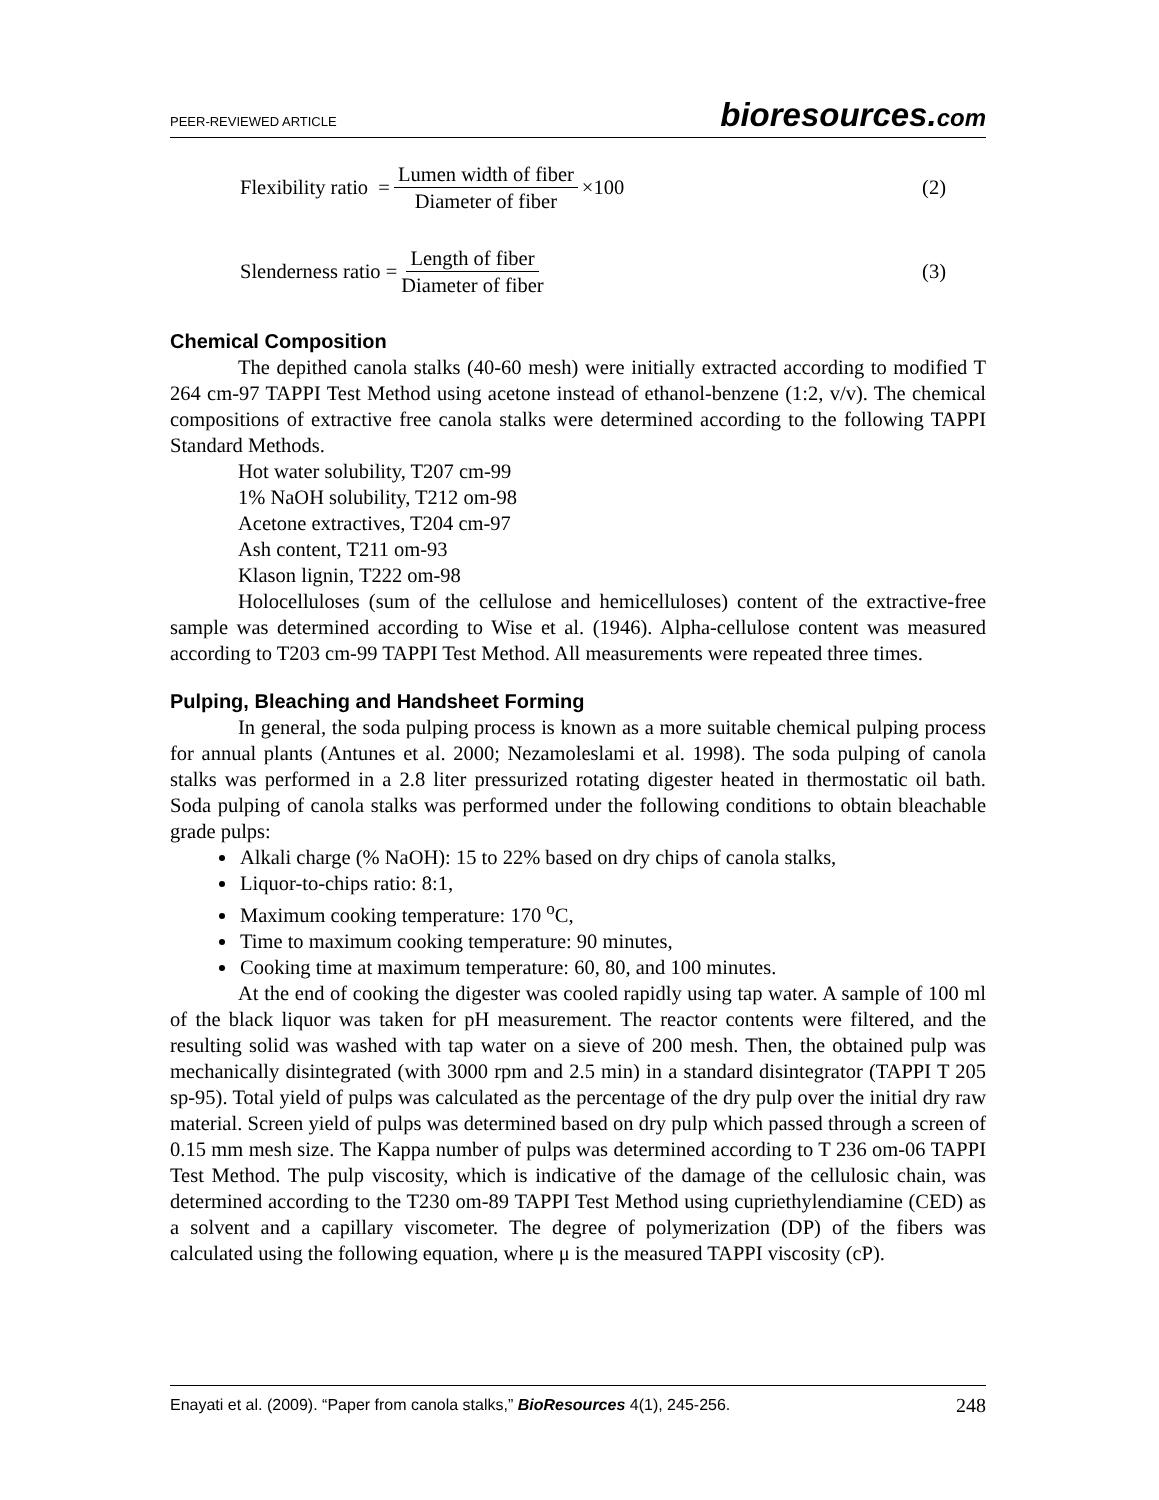PEER-REVIEWED ARTICLE bioresources.com
Flexibility ratio = Lumen width of fiber Diameter of fiber ×100 (2)
Slenderness ratio = Length of fiber Diameter of fiber (3)
Chemical Composition
The depithed canola stalks (40-60 mesh) were initially extracted according to modified T 264 cm-97 TAPPI Test Method using acetone instead of ethanol-benzene (1:2, v/v). The chemical compositions of extractive free canola stalks were determined according to the following TAPPI Standard Methods.
Hot water solubility, T207 cm-99
1% NaOH solubility, T212 om-98
Acetone extractives, T204 cm-97
Ash content, T211 om-93
Klason lignin, T222 om-98
Holocelluloses (sum of the cellulose and hemicelluloses) content of the extractive-free sample was determined according to Wise et al. (1946). Alpha-cellulose content was measured according to T203 cm-99 TAPPI Test Method. All measurements were repeated three times.
Pulping, Bleaching and Handsheet Forming
In general, the soda pulping process is known as a more suitable chemical pulping process for annual plants (Antunes et al. 2000; Nezamoleslami et al. 1998). The soda pulping of canola stalks was performed in a 2.8 liter pressurized rotating digester heated in thermostatic oil bath. Soda pulping of canola stalks was performed under the following conditions to obtain bleachable grade pulps:
Alkali charge (% NaOH): 15 to 22% based on dry chips of canola stalks,
Liquor-to-chips ratio: 8:1,
Maximum cooking temperature: 170 <sup>o</sup>C,
Time to maximum cooking temperature: 90 minutes,
Cooking time at maximum temperature: 60, 80, and 100 minutes.
At the end of cooking the digester was cooled rapidly using tap water. A sample of 100 ml of the black liquor was taken for pH measurement. The reactor contents were filtered, and the resulting solid was washed with tap water on a sieve of 200 mesh. Then, the obtained pulp was mechanically disintegrated (with 3000 rpm and 2.5 min) in a standard disintegrator (TAPPI T 205 sp-95). Total yield of pulps was calculated as the percentage of the dry pulp over the initial dry raw material. Screen yield of pulps was determined based on dry pulp which passed through a screen of 0.15 mm mesh size. The Kappa number of pulps was determined according to T 236 om-06 TAPPI Test Method. The pulp viscosity, which is indicative of the damage of the cellulosic chain, was determined according to the T230 om-89 TAPPI Test Method using cupriethylendiamine (CED) as a solvent and a capillary viscometer. The degree of polymerization (DP) of the fibers was calculated using the following equation, where μ is the measured TAPPI viscosity (cP).
Enayati et al. (2009). “Paper from canola stalks,” BioResources 4(1), 245-256. 248